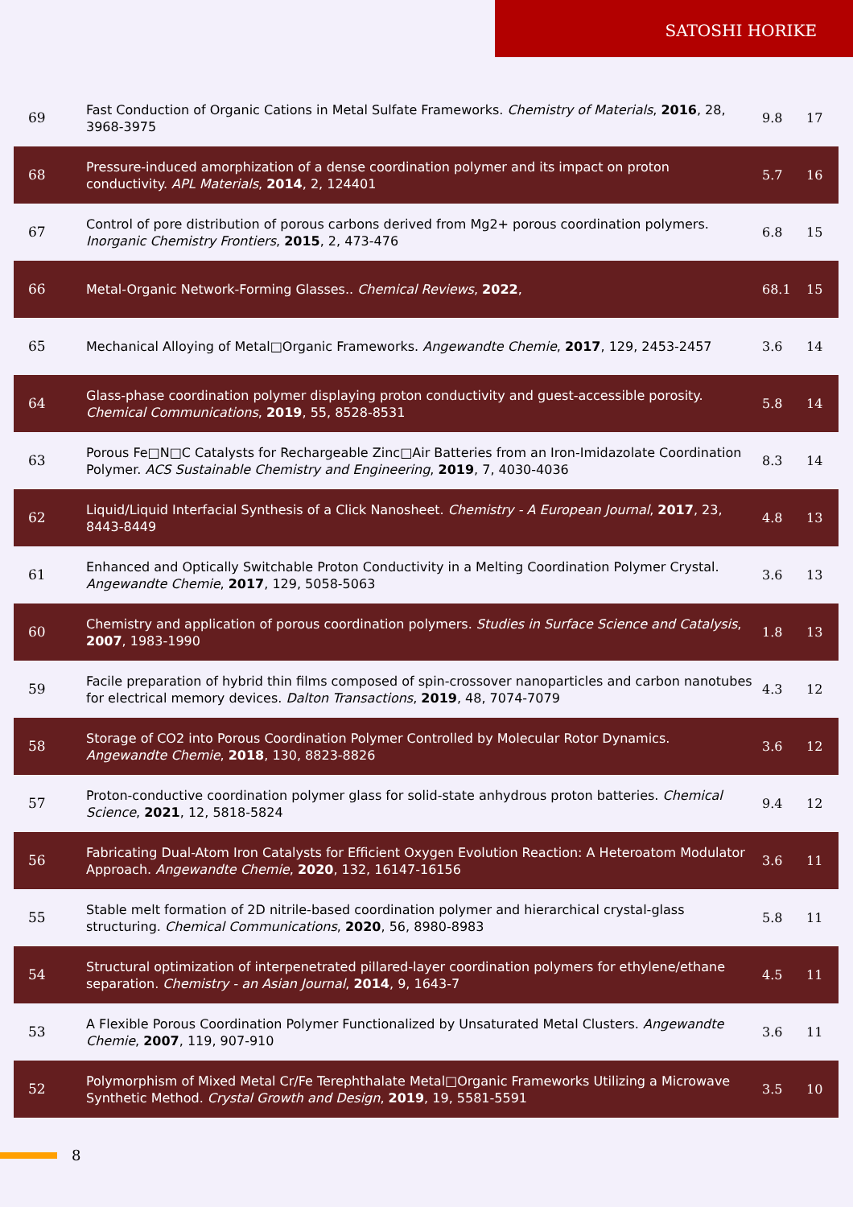SATOSHI HORIKE
| 69 | Fast Conduction of Organic Cations in Metal Sulfate Frameworks. Chemistry of Materials , 2016 , 28, 3968-3975 | 9.8 | 17 |
| 68 | Pressure-induced amorphization of a dense coordination polymer and its impact on proton conductivity. APL Materials , 2014 , 2, 124401 | 5.7 | 16 |
| 67 | Control of pore distribution of porous carbons derived from Mg2+ porous coordination polymers. Inorganic Chemistry Frontiers , 2015 , 2, 473-476 | 6.8 | 15 |
| 66 | Metal-Organic Network-Forming Glasses.. Chemical Reviews , 2022 , | 68.1 | 15 |
| 65 | Mechanical Alloying of Metal□Organic Frameworks. Angewandte Chemie , 2017 , 129, 2453-2457 | 3.6 | 14 |
| 64 | Glass-phase coordination polymer displaying proton conductivity and guest-accessible porosity. Chemical Communications , 2019 , 55, 8528-8531 | 5.8 | 14 |
| 63 | Porous Fe□N□C Catalysts for Rechargeable Zinc□Air Batteries from an Iron-Imidazolate Coordination Polymer. ACS Sustainable Chemistry and Engineering , 2019 , 7, 4030-4036 | 8.3 | 14 |
| 62 | Liquid/Liquid Interfacial Synthesis of a Click Nanosheet. Chemistry - A European Journal , 2017 , 23, 8443-8449 | 4.8 | 13 |
| 61 | Enhanced and Optically Switchable Proton Conductivity in a Melting Coordination Polymer Crystal. Angewandte Chemie , 2017 , 129, 5058-5063 | 3.6 | 13 |
| 60 | Chemistry and application of porous coordination polymers. Studies in Surface Science and Catalysis , 2007 , 1983-1990 | 1.8 | 13 |
| 59 | Facile preparation of hybrid thin films composed of spin-crossover nanoparticles and carbon nanotubes for electrical memory devices. Dalton Transactions , 2019 , 48, 7074-7079 | 4.3 | 12 |
| 58 | Storage of CO2 into Porous Coordination Polymer Controlled by Molecular Rotor Dynamics. Angewandte Chemie , 2018 , 130, 8823-8826 | 3.6 | 12 |
| 57 | Proton-conductive coordination polymer glass for solid-state anhydrous proton batteries. Chemical Science , 2021 , 12, 5818-5824 | 9.4 | 12 |
| 56 | Fabricating Dual-Atom Iron Catalysts for Efficient Oxygen Evolution Reaction: A Heteroatom Modulator Approach. Angewandte Chemie , 2020 , 132, 16147-16156 | 3.6 | 11 |
| 55 | Stable melt formation of 2D nitrile-based coordination polymer and hierarchical crystal-glass structuring. Chemical Communications , 2020 , 56, 8980-8983 | 5.8 | 11 |
| 54 | Structural optimization of interpenetrated pillared-layer coordination polymers for ethylene/ethane separation. Chemistry - an Asian Journal , 2014 , 9, 1643-7 | 4.5 | 11 |
| 53 | A Flexible Porous Coordination Polymer Functionalized by Unsaturated Metal Clusters. Angewandte Chemie , 2007 , 119, 907-910 | 3.6 | 11 |
| 52 | Polymorphism of Mixed Metal Cr/Fe Terephthalate Metal□Organic Frameworks Utilizing a Microwave Synthetic Method. Crystal Growth and Design , 2019 , 19, 5581-5591 | 3.5 | 10 |
8